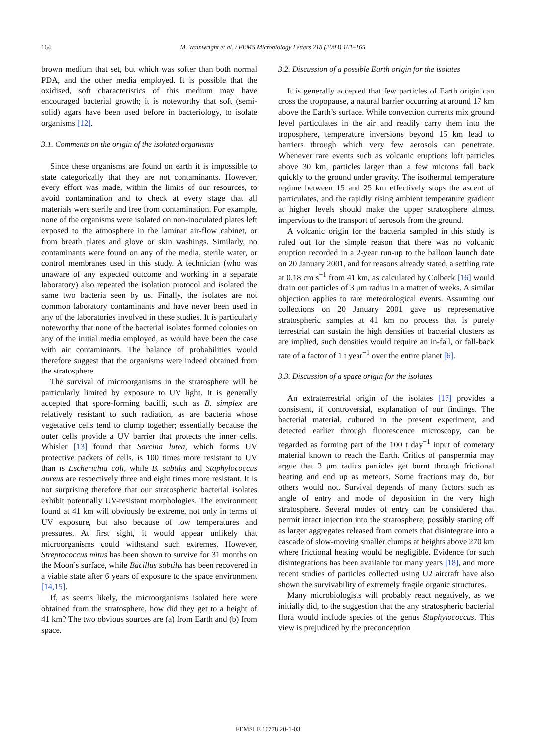164 M. Wainwright et al. / FEMS Microbiology Letters 218 (2003) 161–165
brown medium that set, but which was softer than both normal PDA, and the other media employed. It is possible that the oxidised, soft characteristics of this medium may have encouraged bacterial growth; it is noteworthy that soft (semi-solid) agars have been used before in bacteriology, to isolate organisms [12].
3.1. Comments on the origin of the isolated organisms
Since these organisms are found on earth it is impossible to state categorically that they are not contaminants. However, every effort was made, within the limits of our resources, to avoid contamination and to check at every stage that all materials were sterile and free from contamination. For example, none of the organisms were isolated on non-inoculated plates left exposed to the atmosphere in the laminar air-flow cabinet, or from breath plates and glove or skin washings. Similarly, no contaminants were found on any of the media, sterile water, or control membranes used in this study. A technician (who was unaware of any expected outcome and working in a separate laboratory) also repeated the isolation protocol and isolated the same two bacteria seen by us. Finally, the isolates are not common laboratory contaminants and have never been used in any of the laboratories involved in these studies. It is particularly noteworthy that none of the bacterial isolates formed colonies on any of the initial media employed, as would have been the case with air contaminants. The balance of probabilities would therefore suggest that the organisms were indeed obtained from the stratosphere.
The survival of microorganisms in the stratosphere will be particularly limited by exposure to UV light. It is generally accepted that spore-forming bacilli, such as B. simplex are relatively resistant to such radiation, as are bacteria whose vegetative cells tend to clump together; essentially because the outer cells provide a UV barrier that protects the inner cells. Whisler [13] found that Sarcina lutea, which forms UV protective packets of cells, is 100 times more resistant to UV than is Escherichia coli, while B. subtilis and Staphylococcus aureus are respectively three and eight times more resistant. It is not surprising therefore that our stratospheric bacterial isolates exhibit potentially UV-resistant morphologies. The environment found at 41 km will obviously be extreme, not only in terms of UV exposure, but also because of low temperatures and pressures. At first sight, it would appear unlikely that microorganisms could withstand such extremes. However, Streptococcus mitus has been shown to survive for 31 months on the Moon’s surface, while Bacillus subtilis has been recovered in a viable state after 6 years of exposure to the space environment [14,15].
If, as seems likely, the microorganisms isolated here were obtained from the stratosphere, how did they get to a height of 41 km? The two obvious sources are (a) from Earth and (b) from space.
3.2. Discussion of a possible Earth origin for the isolates
It is generally accepted that few particles of Earth origin can cross the tropopause, a natural barrier occurring at around 17 km above the Earth’s surface. While convection currents mix ground level particulates in the air and readily carry them into the troposphere, temperature inversions beyond 15 km lead to barriers through which very few aerosols can penetrate. Whenever rare events such as volcanic eruptions loft particles above 30 km, particles larger than a few microns fall back quickly to the ground under gravity. The isothermal temperature regime between 15 and 25 km effectively stops the ascent of particulates, and the rapidly rising ambient temperature gradient at higher levels should make the upper stratosphere almost impervious to the transport of aerosols from the ground.
A volcanic origin for the bacteria sampled in this study is ruled out for the simple reason that there was no volcanic eruption recorded in a 2-year run-up to the balloon launch date on 20 January 2001, and for reasons already stated, a settling rate at 0.18 cm s<sup>−1</sup> from 41 km, as calculated by Colbeck [16] would drain out particles of 3 μm radius in a matter of weeks. A similar objection applies to rare meteorological events. Assuming our collections on 20 January 2001 gave us representative stratospheric samples at 41 km no process that is purely terrestrial can sustain the high densities of bacterial clusters as are implied, such densities would require an in-fall, or fall-back rate of a factor of 1 t year<sup>−1</sup> over the entire planet [6].
3.3. Discussion of a space origin for the isolates
An extraterrestrial origin of the isolates [17] provides a consistent, if controversial, explanation of our findings. The bacterial material, cultured in the present experiment, and detected earlier through fluorescence microscopy, can be regarded as forming part of the 100 t day<sup>−1</sup> input of cometary material known to reach the Earth. Critics of panspermia may argue that 3 μm radius particles get burnt through frictional heating and end up as meteors. Some fractions may do, but others would not. Survival depends of many factors such as angle of entry and mode of deposition in the very high stratosphere. Several modes of entry can be considered that permit intact injection into the stratosphere, possibly starting off as larger aggregates released from comets that disintegrate into a cascade of slow-moving smaller clumps at heights above 270 km where frictional heating would be negligible. Evidence for such disintegrations has been available for many years [18], and more recent studies of particles collected using U2 aircraft have also shown the survivability of extremely fragile organic structures.
Many microbiologists will probably react negatively, as we initially did, to the suggestion that the any stratospheric bacterial flora would include species of the genus Staphylococcus. This view is prejudiced by the preconception
FEMSLE 10778 20-1-03